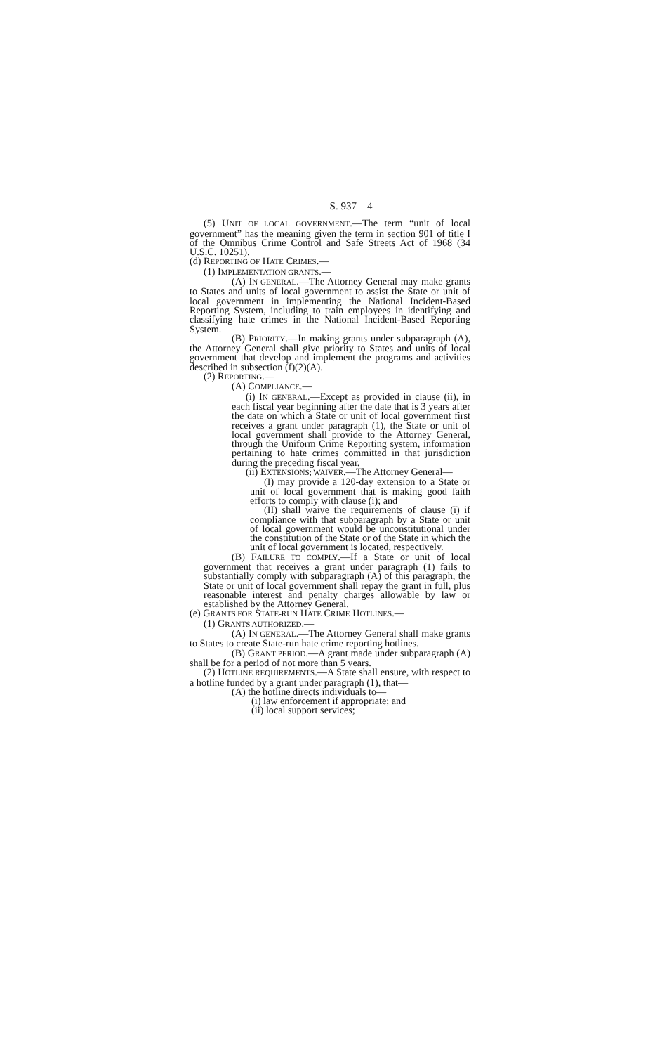S. 937—4
(5) UNIT OF LOCAL GOVERNMENT.—The term “unit of local government” has the meaning given the term in section 901 of title I of the Omnibus Crime Control and Safe Streets Act of 1968 (34 U.S.C. 10251).
(d) REPORTING OF HATE CRIMES.—
(1) IMPLEMENTATION GRANTS.—
(A) IN GENERAL.—The Attorney General may make grants to States and units of local government to assist the State or unit of local government in implementing the National Incident-Based Reporting System, including to train employees in identifying and classifying hate crimes in the National Incident-Based Reporting System.
(B) PRIORITY.—In making grants under subparagraph (A), the Attorney General shall give priority to States and units of local government that develop and implement the programs and activities described in subsection (f)(2)(A).
(2) REPORTING.—
(A) COMPLIANCE.—
(i) IN GENERAL.—Except as provided in clause (ii), in each fiscal year beginning after the date that is 3 years after the date on which a State or unit of local government first receives a grant under paragraph (1), the State or unit of local government shall provide to the Attorney General, through the Uniform Crime Reporting system, information pertaining to hate crimes committed in that jurisdiction during the preceding fiscal year.
(ii) EXTENSIONS; WAIVER.—The Attorney General—
(I) may provide a 120-day extension to a State or unit of local government that is making good faith efforts to comply with clause (i); and
(II) shall waive the requirements of clause (i) if compliance with that subparagraph by a State or unit of local government would be unconstitutional under the constitution of the State or of the State in which the unit of local government is located, respectively.
(B) FAILURE TO COMPLY.—If a State or unit of local government that receives a grant under paragraph (1) fails to substantially comply with subparagraph (A) of this paragraph, the State or unit of local government shall repay the grant in full, plus reasonable interest and penalty charges allowable by law or established by the Attorney General.
(e) GRANTS FOR STATE-RUN HATE CRIME HOTLINES.—
(1) GRANTS AUTHORIZED.—
(A) IN GENERAL.—The Attorney General shall make grants to States to create State-run hate crime reporting hotlines.
(B) GRANT PERIOD.—A grant made under subparagraph (A) shall be for a period of not more than 5 years.
(2) HOTLINE REQUIREMENTS.—A State shall ensure, with respect to a hotline funded by a grant under paragraph (1), that—
(A) the hotline directs individuals to—
(i) law enforcement if appropriate; and
(ii) local support services;